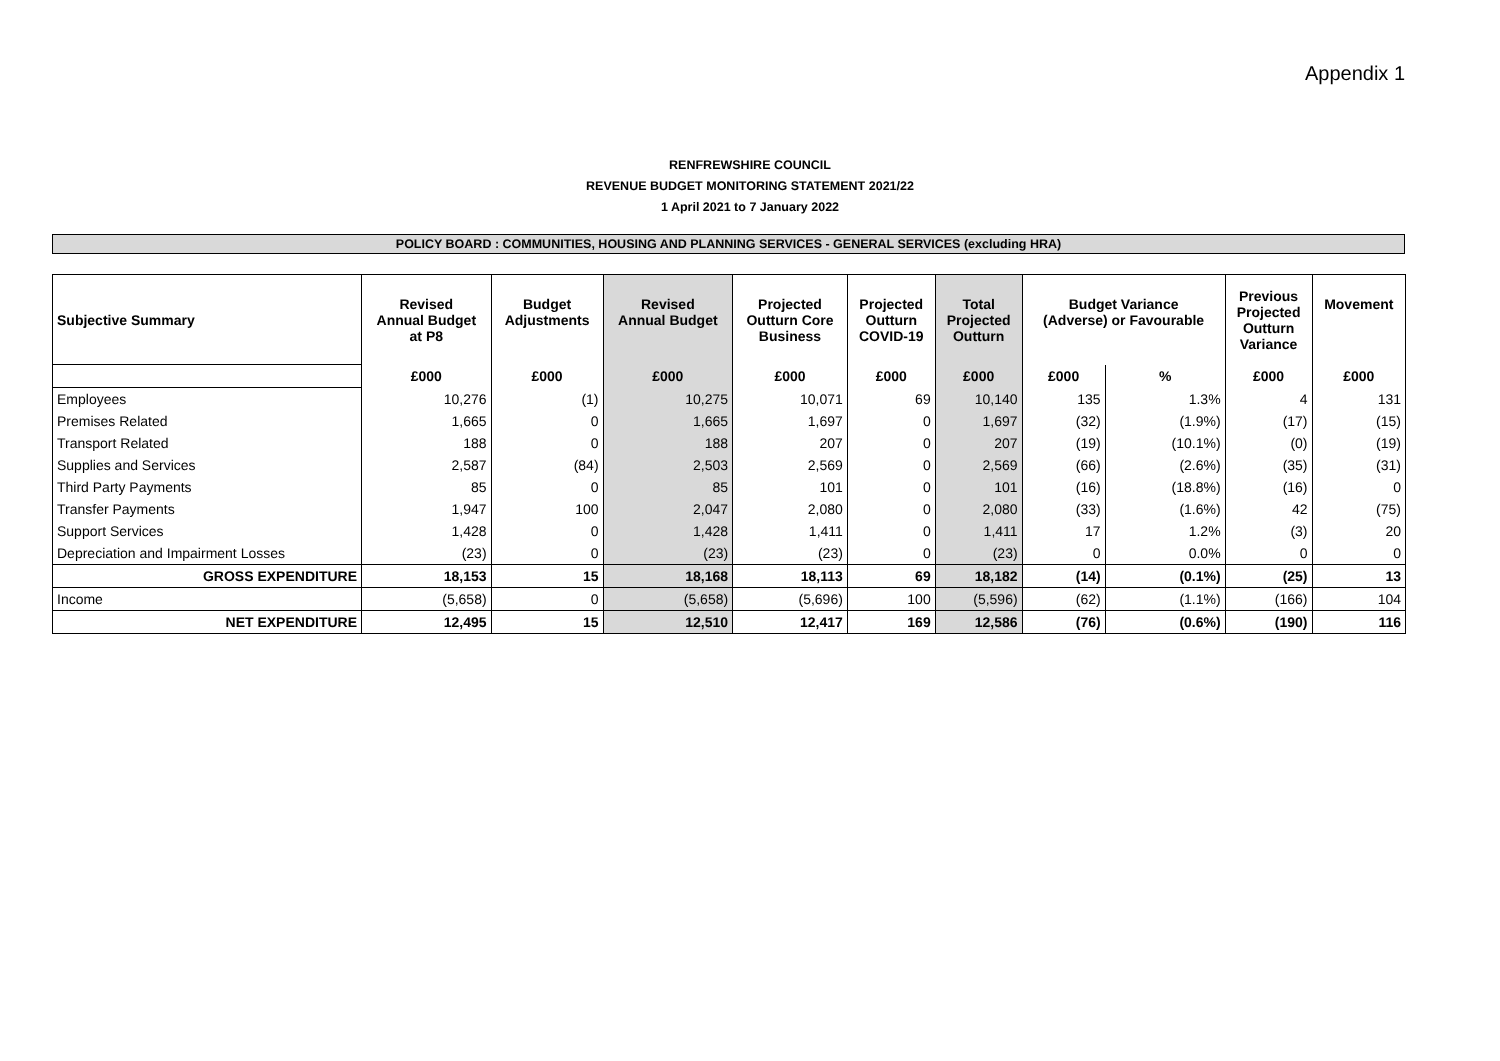Appendix 1
RENFREWSHIRE COUNCIL
REVENUE BUDGET MONITORING STATEMENT 2021/22
1 April 2021 to 7 January 2022
POLICY BOARD : COMMUNITIES, HOUSING AND PLANNING SERVICES - GENERAL SERVICES (excluding HRA)
| Subjective Summary | Revised Annual Budget at P8 | Budget Adjustments | Revised Annual Budget | Projected Outturn Core Business | Projected Outturn COVID-19 | Total Projected Outturn | Budget Variance (Adverse) or Favourable | | Previous Projected Outturn Variance | Movement |
| --- | --- | --- | --- | --- | --- | --- | --- | --- | --- | --- |
| | £000 | £000 | £000 | £000 | £000 | £000 | £000 | % | £000 | £000 |
| Employees | 10,276 | (1) | 10,275 | 10,071 | 69 | 10,140 | 135 | 1.3% | 4 | 131 |
| Premises Related | 1,665 | 0 | 1,665 | 1,697 | 0 | 1,697 | (32) | (1.9%) | (17) | (15) |
| Transport Related | 188 | 0 | 188 | 207 | 0 | 207 | (19) | (10.1%) | (0) | (19) |
| Supplies and Services | 2,587 | (84) | 2,503 | 2,569 | 0 | 2,569 | (66) | (2.6%) | (35) | (31) |
| Third Party Payments | 85 | 0 | 85 | 101 | 0 | 101 | (16) | (18.8%) | (16) | 0 |
| Transfer Payments | 1,947 | 100 | 2,047 | 2,080 | 0 | 2,080 | (33) | (1.6%) | 42 | (75) |
| Support Services | 1,428 | 0 | 1,428 | 1,411 | 0 | 1,411 | 17 | 1.2% | (3) | 20 |
| Depreciation and Impairment Losses | (23) | 0 | (23) | (23) | 0 | (23) | 0 | 0.0% | 0 | 0 |
| GROSS EXPENDITURE | 18,153 | 15 | 18,168 | 18,113 | 69 | 18,182 | (14) | (0.1%) | (25) | 13 |
| Income | (5,658) | 0 | (5,658) | (5,696) | 100 | (5,596) | (62) | (1.1%) | (166) | 104 |
| NET EXPENDITURE | 12,495 | 15 | 12,510 | 12,417 | 169 | 12,586 | (76) | (0.6%) | (190) | 116 |